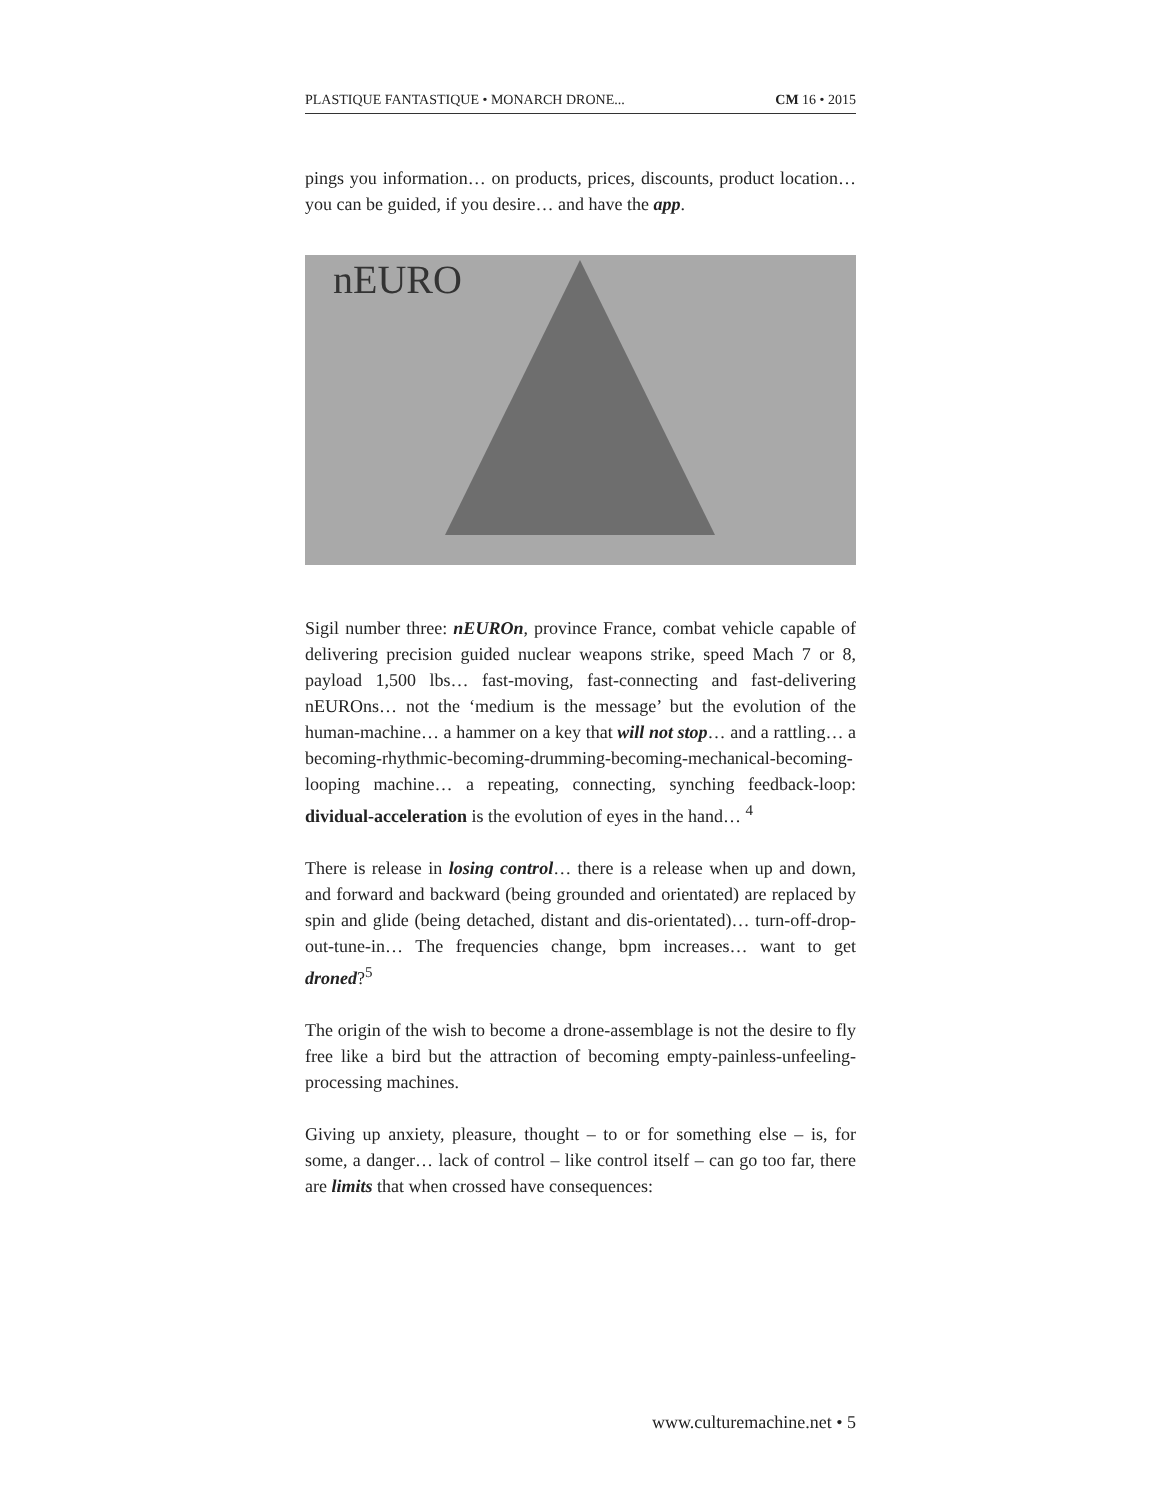PLASTIQUE FANTASTIQUE • MONARCH DRONE... CM 16 • 2015
pings you information… on products, prices, discounts, product location… you can be guided, if you desire… and have the app.
nEURO
Sigil number three: nEUROn, province France, combat vehicle capable of delivering precision guided nuclear weapons strike, speed Mach 7 or 8, payload 1,500 lbs… fast-moving, fast-connecting and fast-delivering nEUROns… not the ‘medium is the message’ but the evolution of the human-machine… a hammer on a key that will not stop… and a rattling… a becoming-rhythmic-becoming-drumming-becoming-mechanical-becoming-looping machine… a repeating, connecting, synching feedback-loop: dividual-acceleration is the evolution of eyes in the hand… <sup>4</sup>
There is release in losing control… there is a release when up and down, and forward and backward (being grounded and orientated) are replaced by spin and glide (being detached, distant and dis-orientated)… turn-off-drop-out-tune-in… The frequencies change, bpm increases… want to get droned?<sup>5</sup>
The origin of the wish to become a drone-assemblage is not the desire to fly free like a bird but the attraction of becoming empty-painless-unfeeling-processing machines.
Giving up anxiety, pleasure, thought – to or for something else – is, for some, a danger… lack of control – like control itself – can go too far, there are limits that when crossed have consequences:
www.culturemachine.net • 5